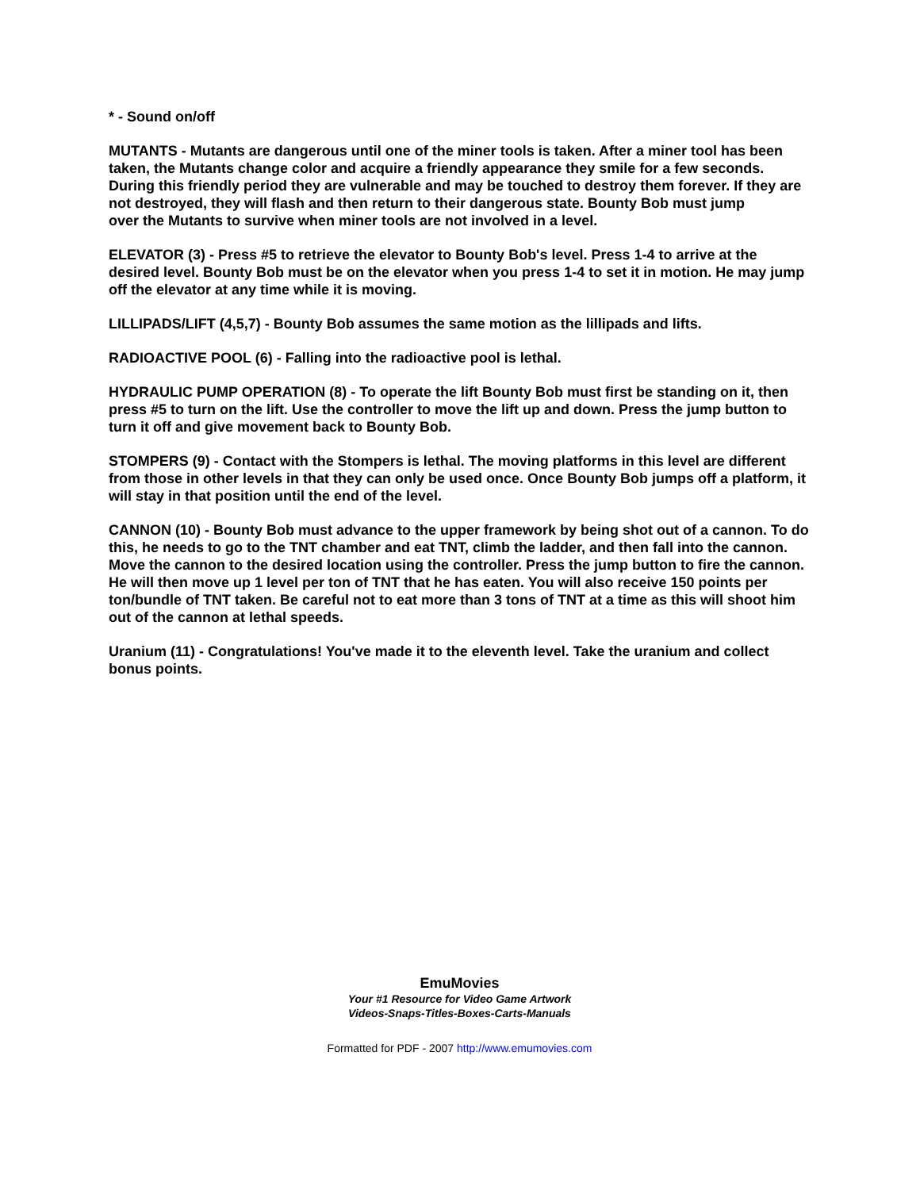* - Sound on/off
MUTANTS - Mutants are dangerous until one of the miner tools is taken. After a miner tool has been taken, the Mutants change color and acquire a friendly appearance they smile for a few seconds. During this friendly period they are vulnerable and may be touched to destroy them forever. If they are not destroyed, they will flash and then return to their dangerous state. Bounty Bob must jump
over the Mutants to survive when miner tools are not involved in a level.
ELEVATOR (3) - Press #5 to retrieve the elevator to Bounty Bob's level. Press 1-4 to arrive at the desired level. Bounty Bob must be on the elevator when you press 1-4 to set it in motion. He may jump off the elevator at any time while it is moving.
LILLIPADS/LIFT (4,5,7) - Bounty Bob assumes the same motion as the lillipads and lifts.
RADIOACTIVE POOL (6) - Falling into the radioactive pool is lethal.
HYDRAULIC PUMP OPERATION (8) - To operate the lift Bounty Bob must first be standing on it, then press #5 to turn on the lift. Use the controller to move the lift up and down. Press the jump button to turn it off and give movement back to Bounty Bob.
STOMPERS (9) - Contact with the Stompers is lethal. The moving platforms in this level are different from those in other levels in that they can only be used once. Once Bounty Bob jumps off a platform, it will stay in that position until the end of the level.
CANNON (10) - Bounty Bob must advance to the upper framework by being shot out of a cannon. To do this, he needs to go to the TNT chamber and eat TNT, climb the ladder, and then fall into the cannon. Move the cannon to the desired location using the controller. Press the jump button to fire the cannon. He will then move up 1 level per ton of TNT that he has eaten. You will also receive 150 points per ton/bundle of TNT taken. Be careful not to eat more than 3 tons of TNT at a time as this will shoot him out of the cannon at lethal speeds.
Uranium (11) - Congratulations! You've made it to the eleventh level. Take the uranium and collect bonus points.
EmuMovies
Your #1 Resource for Video Game Artwork
Videos-Snaps-Titles-Boxes-Carts-Manuals
Formatted for PDF - 2007 http://www.emumovies.com